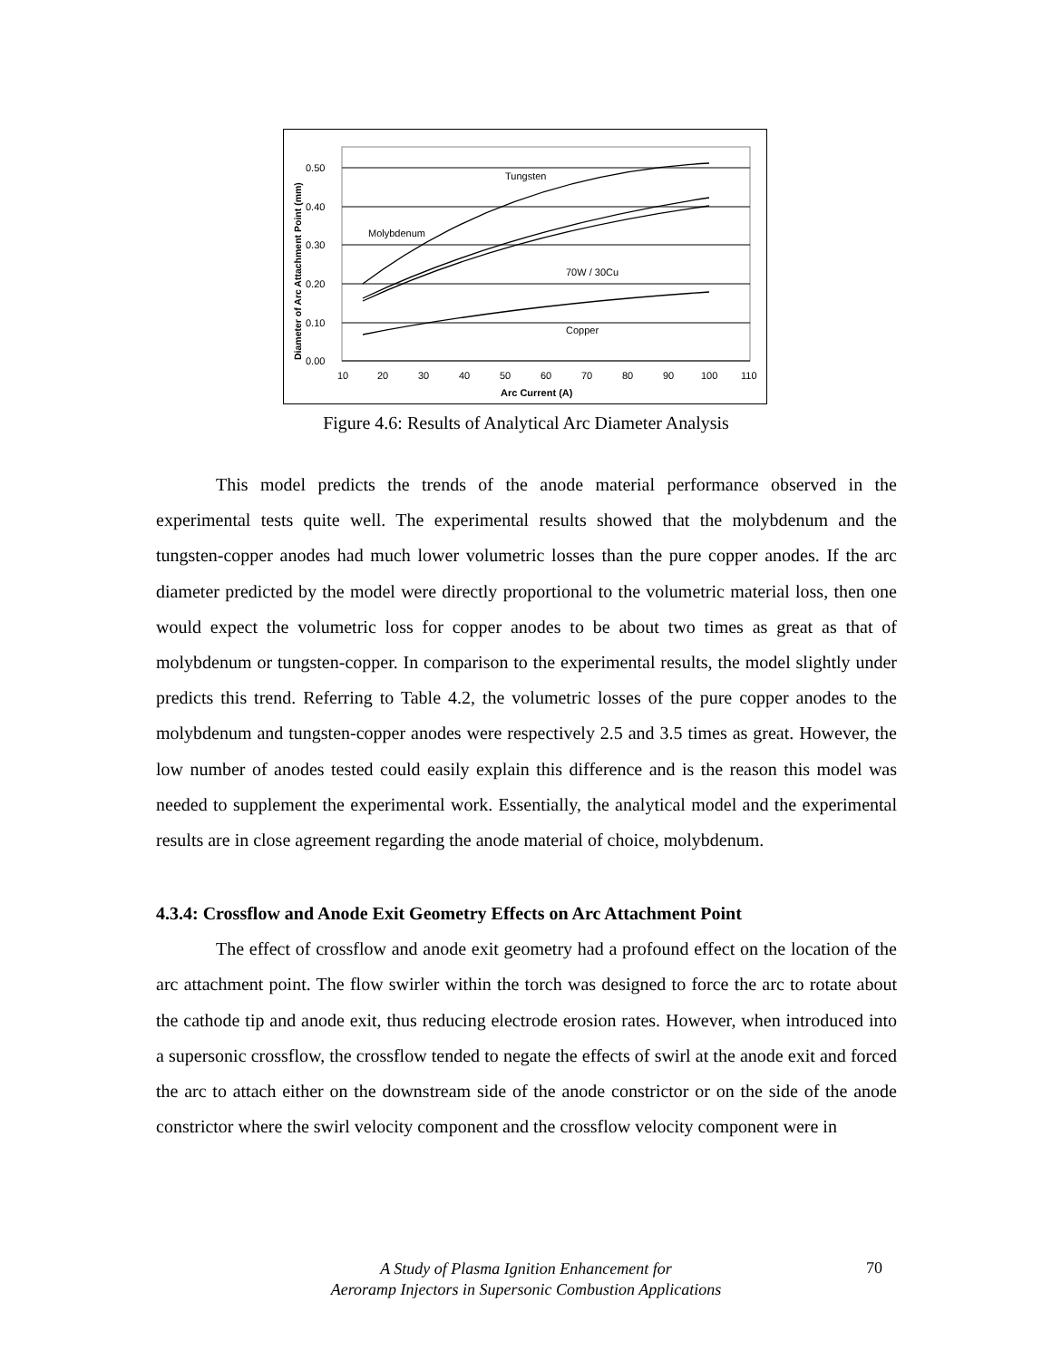0.50
0.40
0.30
0.20
0.10
0.00
10
20
30
40
50
60
70
80
90
100
110
Tungsten
Molybdenum
70W / 30Cu
Copper
Arc Current (A)
Diameter of Arc Attachment Point (mm)
Figure 4.6: Results of Analytical Arc Diameter Analysis
This model predicts the trends of the anode material performance observed in the experimental tests quite well. The experimental results showed that the molybdenum and the tungsten-copper anodes had much lower volumetric losses than the pure copper anodes. If the arc diameter predicted by the model were directly proportional to the volumetric material loss, then one would expect the volumetric loss for copper anodes to be about two times as great as that of molybdenum or tungsten-copper. In comparison to the experimental results, the model slightly under predicts this trend. Referring to Table 4.2, the volumetric losses of the pure copper anodes to the molybdenum and tungsten-copper anodes were respectively 2.5 and 3.5 times as great. However, the low number of anodes tested could easily explain this difference and is the reason this model was needed to supplement the experimental work. Essentially, the analytical model and the experimental results are in close agreement regarding the anode material of choice, molybdenum.
4.3.4: Crossflow and Anode Exit Geometry Effects on Arc Attachment Point
The effect of crossflow and anode exit geometry had a profound effect on the location of the arc attachment point. The flow swirler within the torch was designed to force the arc to rotate about the cathode tip and anode exit, thus reducing electrode erosion rates. However, when introduced into a supersonic crossflow, the crossflow tended to negate the effects of swirl at the anode exit and forced the arc to attach either on the downstream side of the anode constrictor or on the side of the anode constrictor where the swirl velocity component and the crossflow velocity component were in
A Study of Plasma Ignition Enhancement for
Aeroramp Injectors in Supersonic Combustion Applications
70